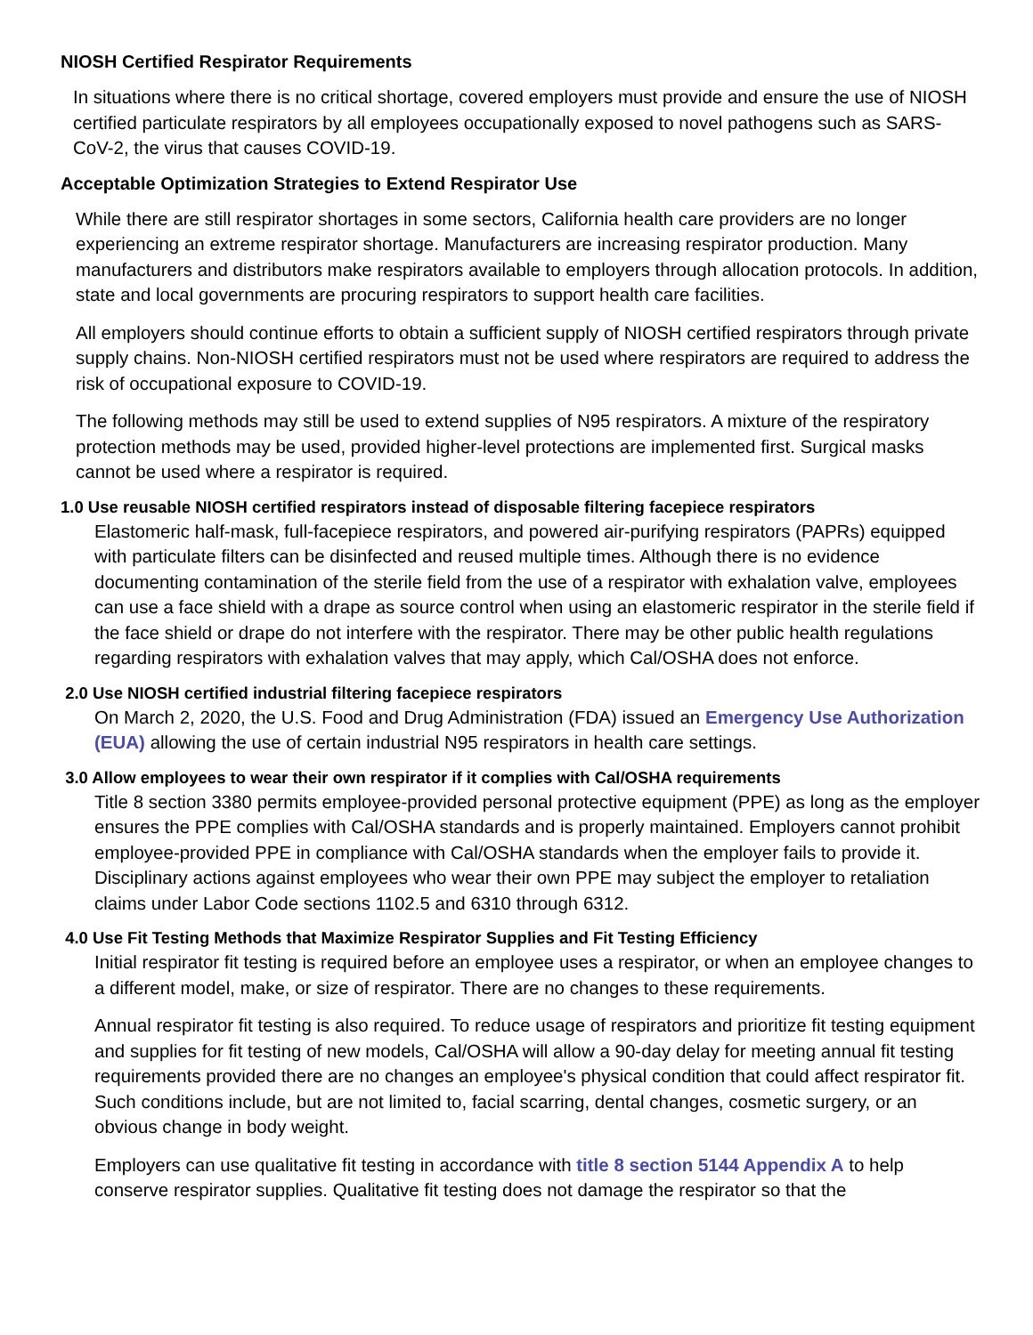NIOSH Certified Respirator Requirements
In situations where there is no critical shortage, covered employers must provide and ensure the use of NIOSH certified particulate respirators by all employees occupationally exposed to novel pathogens such as SARS-CoV-2, the virus that causes COVID-19.
Acceptable Optimization Strategies to Extend Respirator Use
While there are still respirator shortages in some sectors, California health care providers are no longer experiencing an extreme respirator shortage. Manufacturers are increasing respirator production. Many manufacturers and distributors make respirators available to employers through allocation protocols. In addition, state and local governments are procuring respirators to support health care facilities.
All employers should continue efforts to obtain a sufficient supply of NIOSH certified respirators through private supply chains. Non-NIOSH certified respirators must not be used where respirators are required to address the risk of occupational exposure to COVID-19.
The following methods may still be used to extend supplies of N95 respirators. A mixture of the respiratory protection methods may be used, provided higher-level protections are implemented first. Surgical masks cannot be used where a respirator is required.
1.0 Use reusable NIOSH certified respirators instead of disposable filtering facepiece respirators
Elastomeric half-mask, full-facepiece respirators, and powered air-purifying respirators (PAPRs) equipped with particulate filters can be disinfected and reused multiple times. Although there is no evidence documenting contamination of the sterile field from the use of a respirator with exhalation valve, employees can use a face shield with a drape as source control when using an elastomeric respirator in the sterile field if the face shield or drape do not interfere with the respirator. There may be other public health regulations regarding respirators with exhalation valves that may apply, which Cal/OSHA does not enforce.
2.0 Use NIOSH certified industrial filtering facepiece respirators
On March 2, 2020, the U.S. Food and Drug Administration (FDA) issued an Emergency Use Authorization (EUA) allowing the use of certain industrial N95 respirators in health care settings.
3.0 Allow employees to wear their own respirator if it complies with Cal/OSHA requirements
Title 8 section 3380 permits employee-provided personal protective equipment (PPE) as long as the employer ensures the PPE complies with Cal/OSHA standards and is properly maintained. Employers cannot prohibit employee-provided PPE in compliance with Cal/OSHA standards when the employer fails to provide it. Disciplinary actions against employees who wear their own PPE may subject the employer to retaliation claims under Labor Code sections 1102.5 and 6310 through 6312.
4.0 Use Fit Testing Methods that Maximize Respirator Supplies and Fit Testing Efficiency
Initial respirator fit testing is required before an employee uses a respirator, or when an employee changes to a different model, make, or size of respirator. There are no changes to these requirements.
Annual respirator fit testing is also required. To reduce usage of respirators and prioritize fit testing equipment and supplies for fit testing of new models, Cal/OSHA will allow a 90-day delay for meeting annual fit testing requirements provided there are no changes an employee's physical condition that could affect respirator fit. Such conditions include, but are not limited to, facial scarring, dental changes, cosmetic surgery, or an obvious change in body weight.
Employers can use qualitative fit testing in accordance with title 8 section 5144 Appendix A to help conserve respirator supplies. Qualitative fit testing does not damage the respirator so that the